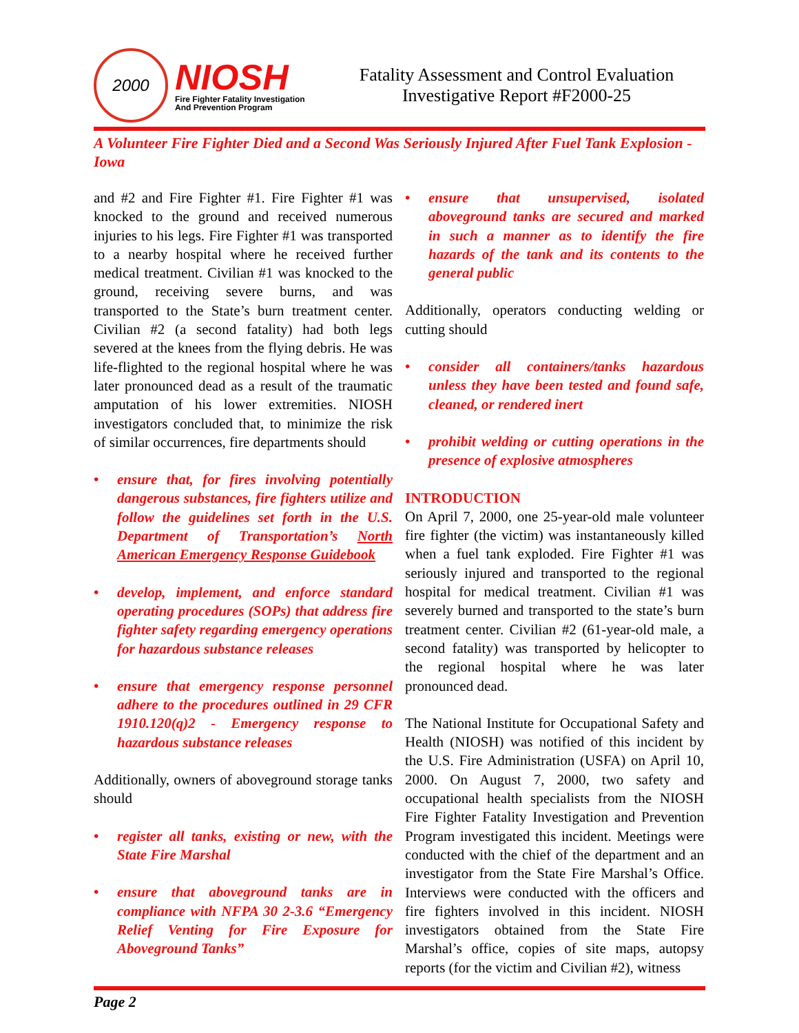2000
NIOSH
Fire Fighter Fatality Investigation
And Prevention Program
Fatality Assessment and Control Evaluation
Investigative Report #F2000-25
A Volunteer Fire Fighter Died and a Second Was Seriously Injured After Fuel Tank Explosion - Iowa
and #2 and Fire Fighter #1. Fire Fighter #1 was knocked to the ground and received numerous injuries to his legs. Fire Fighter #1 was transported to a nearby hospital where he received further medical treatment. Civilian #1 was knocked to the ground, receiving severe burns, and was transported to the State’s burn treatment center. Civilian #2 (a second fatality) had both legs severed at the knees from the flying debris. He was life-flighted to the regional hospital where he was later pronounced dead as a result of the traumatic amputation of his lower extremities. NIOSH investigators concluded that, to minimize the risk of similar occurrences, fire departments should
• ensure that, for fires involving potentially dangerous substances, fire fighters utilize and follow the guidelines set forth in the U.S. Department of Transportation’s North American Emergency Response Guidebook
• develop, implement, and enforce standard operating procedures (SOPs) that address fire fighter safety regarding emergency operations for hazardous substance releases
• ensure that emergency response personnel adhere to the procedures outlined in 29 CFR 1910.120(q)2 - Emergency response to hazardous substance releases
Additionally, owners of aboveground storage tanks should
• register all tanks, existing or new, with the State Fire Marshal
• ensure that aboveground tanks are in compliance with NFPA 30 2-3.6 “Emergency Relief Venting for Fire Exposure for Aboveground Tanks”
• ensure that unsupervised, isolated aboveground tanks are secured and marked in such a manner as to identify the fire hazards of the tank and its contents to the general public
Additionally, operators conducting welding or cutting should
• consider all containers/tanks hazardous unless they have been tested and found safe, cleaned, or rendered inert
• prohibit welding or cutting operations in the presence of explosive atmospheres
INTRODUCTION
On April 7, 2000, one 25-year-old male volunteer fire fighter (the victim) was instantaneously killed when a fuel tank exploded. Fire Fighter #1 was seriously injured and transported to the regional hospital for medical treatment. Civilian #1 was severely burned and transported to the state’s burn treatment center. Civilian #2 (61-year-old male, a second fatality) was transported by helicopter to the regional hospital where he was later pronounced dead.
The National Institute for Occupational Safety and Health (NIOSH) was notified of this incident by the U.S. Fire Administration (USFA) on April 10, 2000. On August 7, 2000, two safety and occupational health specialists from the NIOSH Fire Fighter Fatality Investigation and Prevention Program investigated this incident. Meetings were conducted with the chief of the department and an investigator from the State Fire Marshal’s Office. Interviews were conducted with the officers and fire fighters involved in this incident. NIOSH investigators obtained from the State Fire Marshal’s office, copies of site maps, autopsy reports (for the victim and Civilian #2), witness
Page 2